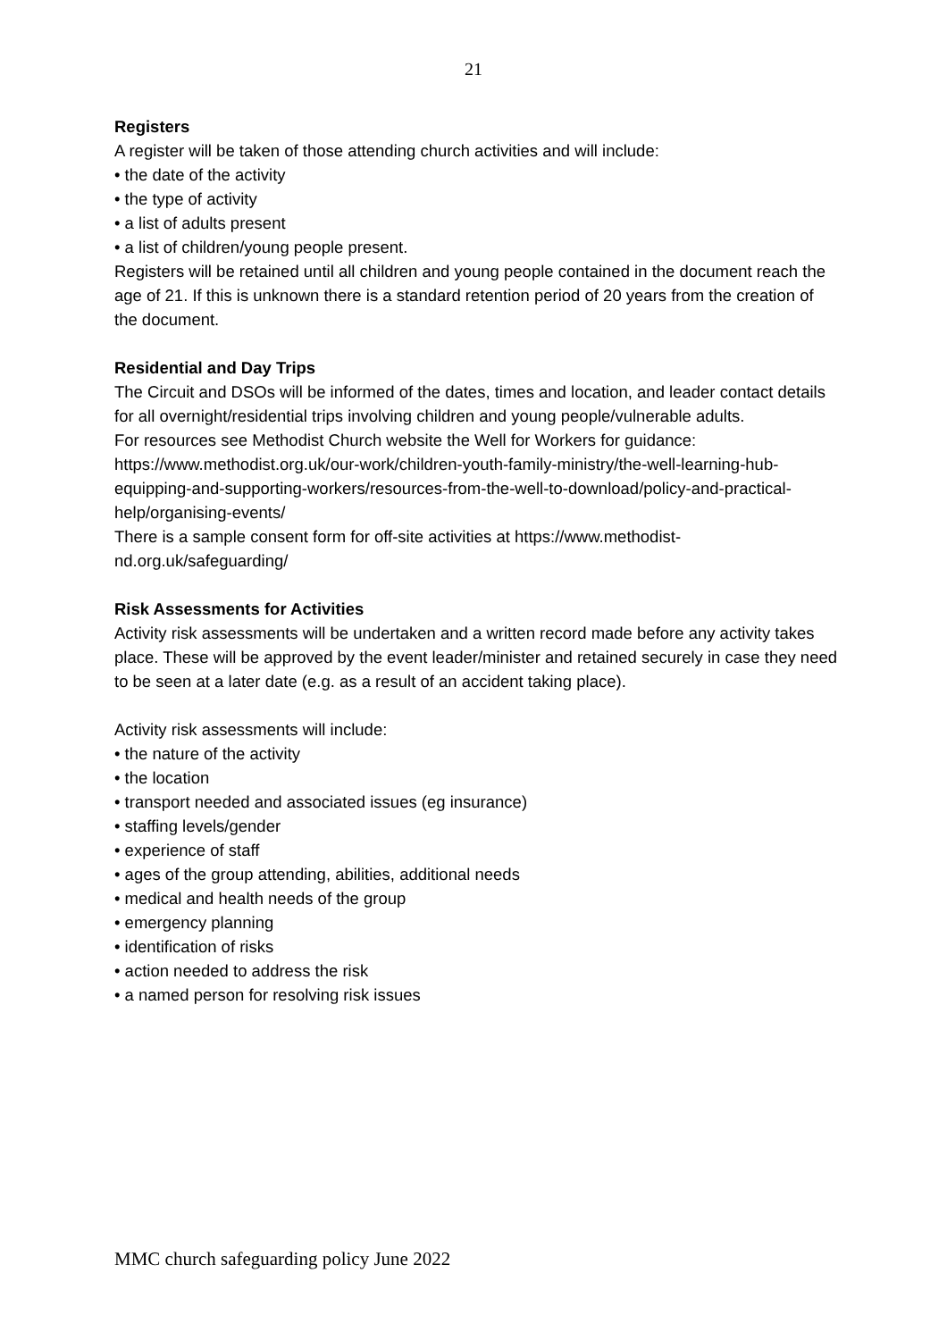21
Registers
A register will be taken of those attending church activities and will include:
• the date of the activity
• the type of activity
• a list of adults present
• a list of children/young people present.
Registers will be retained until all children and young people contained in the document reach the age of 21. If this is unknown there is a standard retention period of 20 years from the creation of the document.
Residential and Day Trips
The Circuit and DSOs will be informed of the dates, times and location, and leader contact details for all overnight/residential trips involving children and young people/vulnerable adults.
For resources see Methodist Church website the Well for Workers for guidance: https://www.methodist.org.uk/our-work/children-youth-family-ministry/the-well-learning-hub-equipping-and-supporting-workers/resources-from-the-well-to-download/policy-and-practical-help/organising-events/
There is a sample consent form for off-site activities at https://www.methodist-nd.org.uk/safeguarding/
Risk Assessments for Activities
Activity risk assessments will be undertaken and a written record made before any activity takes place. These will be approved by the event leader/minister and retained securely in case they need to be seen at a later date (e.g. as a result of an accident taking place).
Activity risk assessments will include:
• the nature of the activity
• the location
• transport needed and associated issues (eg insurance)
• staffing levels/gender
• experience of staff
• ages of the group attending, abilities, additional needs
• medical and health needs of the group
• emergency planning
• identification of risks
• action needed to address the risk
• a named person for resolving risk issues
MMC church safeguarding policy June 2022